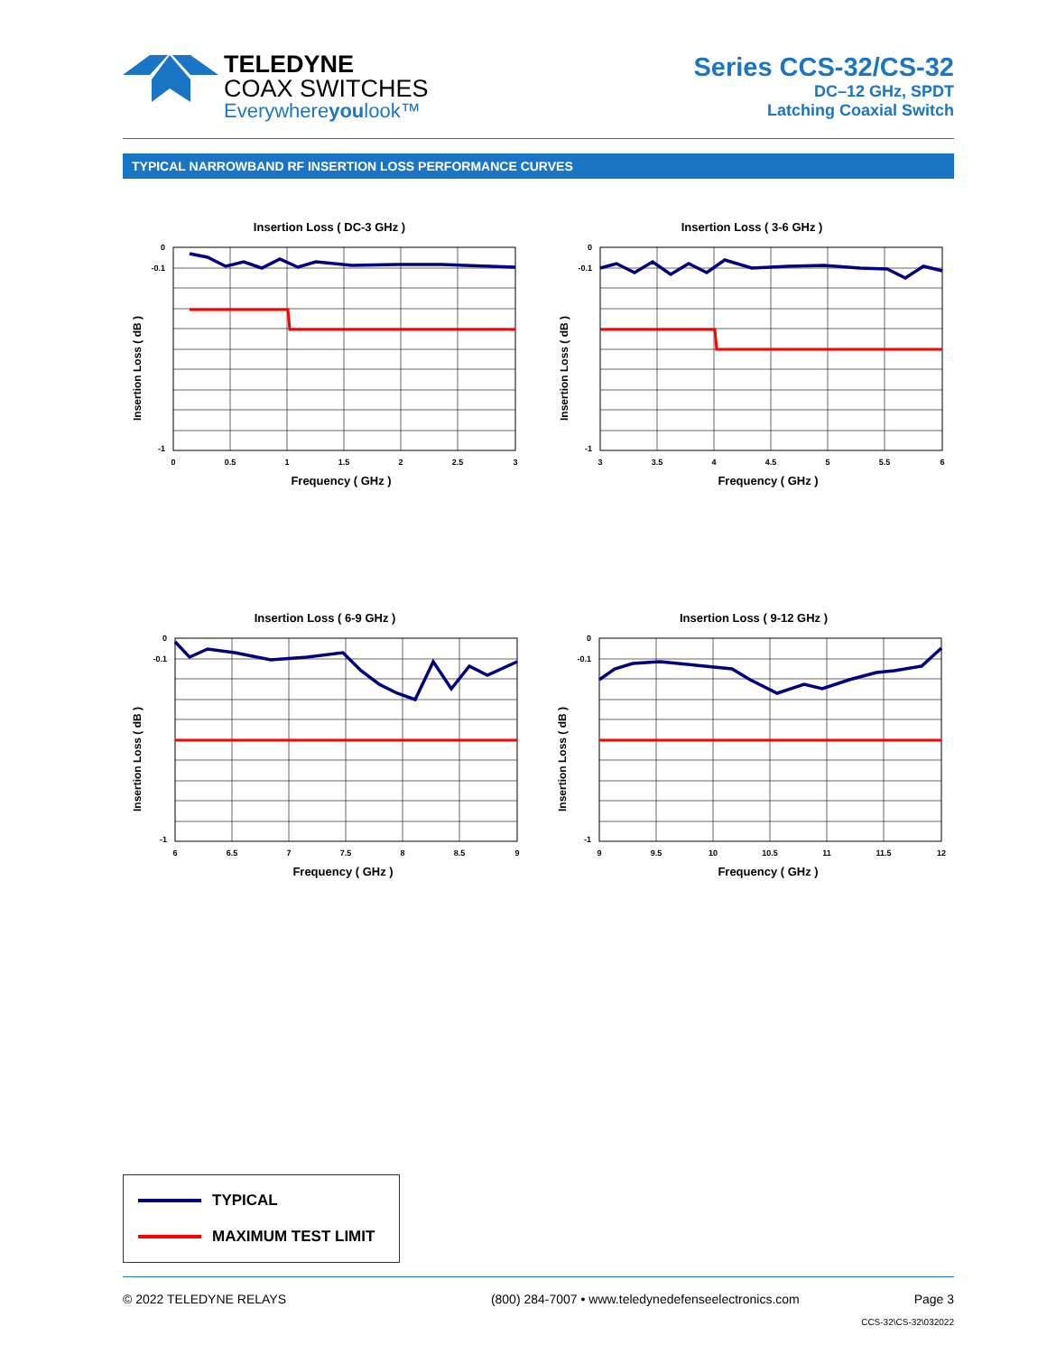TELEDYNE
COAX SWITCHES
Everywhereyoulook™
Series CCS-32/CS-32
DC–12 GHz, SPDT
Latching Coaxial Switch
TYPICAL NARROWBAND RF INSERTION LOSS PERFORMANCE CURVES
Insertion Loss ( DC-3 GHz )
0
-0.1
-1
0
0.5
1
1.5
2
2.5
3
Frequency ( GHz )
Insertion Loss ( dB )
Insertion Loss ( 3-6 GHz )
0
-0.1
-1
3
3.5
4
4.5
5
5.5
6
Frequency ( GHz )
Insertion Loss ( dB )
Insertion Loss ( 6-9 GHz )
0
-0.1
-1
6
6.5
7
7.5
8
8.5
9
Frequency ( GHz )
Insertion Loss ( dB )
Insertion Loss ( 9-12 GHz )
0
-0.1
-1
9
9.5
10
10.5
11
11.5
12
Frequency ( GHz )
Insertion Loss ( dB )
TYPICAL
MAXIMUM TEST LIMIT
© 2022 TELEDYNE RELAYS (800) 284-7007 • www.teledynedefenseelectronics.com Page 3
CCS-32\CS-32\032022